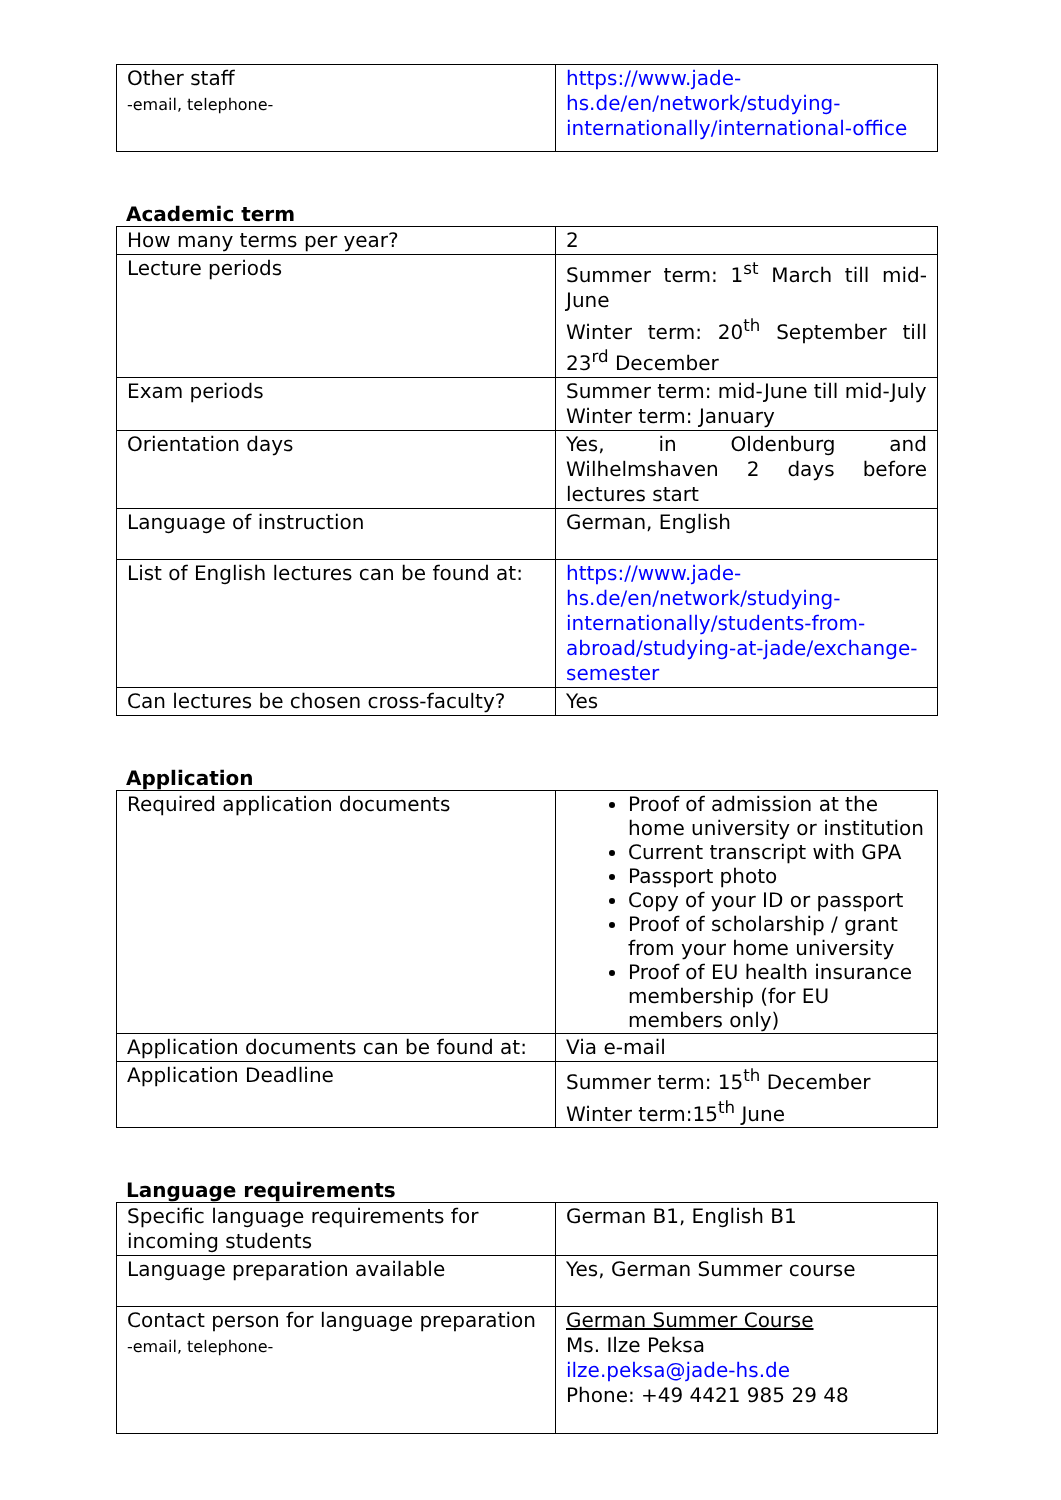| Other staff -email, telephone- | https://www.jade-hs.de/en/network/studying-internationally/international-office |
Academic term
| How many terms per year? | 2 |
| Lecture periods | Summer term: 1<sup>st</sup> March till mid-June Winter term: 20<sup>th</sup> September till 23<sup>rd</sup> December |
| Exam periods | Summer term: mid-June till mid-July Winter term: January |
| Orientation days | Yes, in Oldenburg and Wilhelmshaven 2 days before lectures start |
| Language of instruction | German, English |
| List of English lectures can be found at: | https://www.jade-hs.de/en/network/studying-internationally/students-from-abroad/studying-at-jade/exchange-semester |
| Can lectures be chosen cross-faculty? | Yes |
Application
| Required application documents | Proof of admission at the home university or institution Current transcript with GPA Passport photo Copy of your ID or passport Proof of scholarship / grant from your home university Proof of EU health insurance membership (for EU members only) |
| Application documents can be found at: | Via e-mail |
| Application Deadline | Summer term: 15<sup>th</sup> December Winter term:15<sup>th</sup> June |
Language requirements
| Specific language requirements for incoming students | German B1, English B1 |
| Language preparation available | Yes, German Summer course |
| Contact person for language preparation -email, telephone- | German Summer Course Ms. Ilze Peksa ilze.peksa@jade-hs.de Phone: +49 4421 985 29 48 |